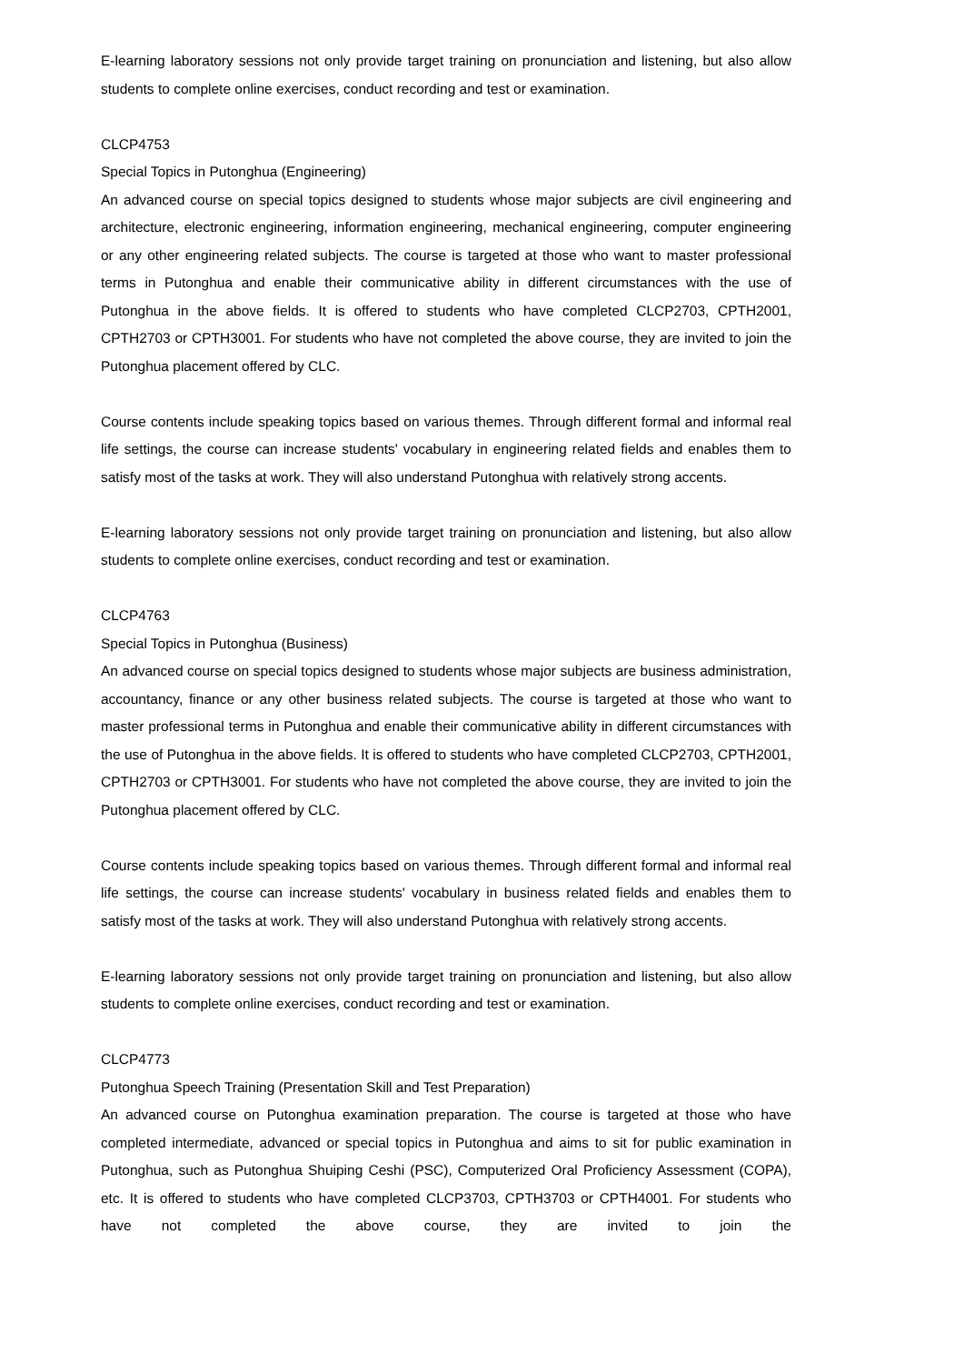E-learning laboratory sessions not only provide target training on pronunciation and listening, but also allow students to complete online exercises, conduct recording and test or examination.
CLCP4753
Special Topics in Putonghua (Engineering)
An advanced course on special topics designed to students whose major subjects are civil engineering and architecture, electronic engineering, information engineering, mechanical engineering, computer engineering or any other engineering related subjects. The course is targeted at those who want to master professional terms in Putonghua and enable their communicative ability in different circumstances with the use of Putonghua in the above fields. It is offered to students who have completed CLCP2703, CPTH2001, CPTH2703 or CPTH3001. For students who have not completed the above course, they are invited to join the Putonghua placement offered by CLC.
Course contents include speaking topics based on various themes. Through different formal and informal real life settings, the course can increase students' vocabulary in engineering related fields and enables them to satisfy most of the tasks at work. They will also understand Putonghua with relatively strong accents.
E-learning laboratory sessions not only provide target training on pronunciation and listening, but also allow students to complete online exercises, conduct recording and test or examination.
CLCP4763
Special Topics in Putonghua (Business)
An advanced course on special topics designed to students whose major subjects are business administration, accountancy, finance or any other business related subjects. The course is targeted at those who want to master professional terms in Putonghua and enable their communicative ability in different circumstances with the use of Putonghua in the above fields. It is offered to students who have completed CLCP2703, CPTH2001, CPTH2703 or CPTH3001. For students who have not completed the above course, they are invited to join the Putonghua placement offered by CLC.
Course contents include speaking topics based on various themes. Through different formal and informal real life settings, the course can increase students' vocabulary in business related fields and enables them to satisfy most of the tasks at work. They will also understand Putonghua with relatively strong accents.
E-learning laboratory sessions not only provide target training on pronunciation and listening, but also allow students to complete online exercises, conduct recording and test or examination.
CLCP4773
Putonghua Speech Training (Presentation Skill and Test Preparation)
An advanced course on Putonghua examination preparation. The course is targeted at those who have completed intermediate, advanced or special topics in Putonghua and aims to sit for public examination in Putonghua, such as Putonghua Shuiping Ceshi (PSC), Computerized Oral Proficiency Assessment (COPA), etc. It is offered to students who have completed CLCP3703, CPTH3703 or CPTH4001. For students who have not completed the above course, they are invited to join the